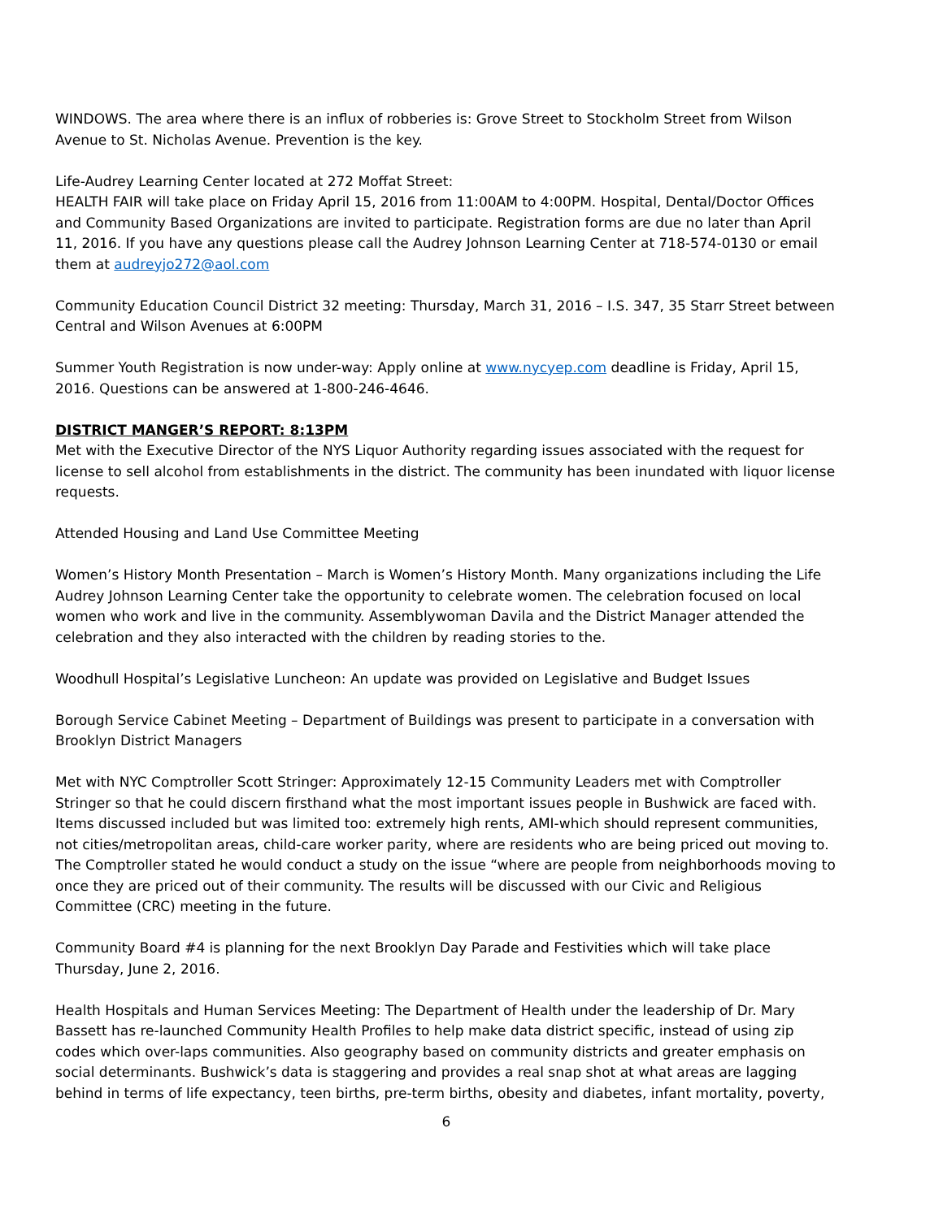WINDOWS. The area where there is an influx of robberies is: Grove Street to Stockholm Street from Wilson Avenue to St. Nicholas Avenue. Prevention is the key.
Life-Audrey Learning Center located at 272 Moffat Street:
HEALTH FAIR will take place on Friday April 15, 2016 from 11:00AM to 4:00PM. Hospital, Dental/Doctor Offices and Community Based Organizations are invited to participate. Registration forms are due no later than April 11, 2016. If you have any questions please call the Audrey Johnson Learning Center at 718-574-0130 or email them at audreyjo272@aol.com
Community Education Council District 32 meeting: Thursday, March 31, 2016 – I.S. 347, 35 Starr Street between Central and Wilson Avenues at 6:00PM
Summer Youth Registration is now under-way: Apply online at www.nycyep.com deadline is Friday, April 15, 2016. Questions can be answered at 1-800-246-4646.
DISTRICT MANGER’S REPORT: 8:13PM
Met with the Executive Director of the NYS Liquor Authority regarding issues associated with the request for license to sell alcohol from establishments in the district. The community has been inundated with liquor license requests.
Attended Housing and Land Use Committee Meeting
Women’s History Month Presentation – March is Women’s History Month. Many organizations including the Life Audrey Johnson Learning Center take the opportunity to celebrate women. The celebration focused on local women who work and live in the community. Assemblywoman Davila and the District Manager attended the celebration and they also interacted with the children by reading stories to the.
Woodhull Hospital’s Legislative Luncheon: An update was provided on Legislative and Budget Issues
Borough Service Cabinet Meeting – Department of Buildings was present to participate in a conversation with Brooklyn District Managers
Met with NYC Comptroller Scott Stringer: Approximately 12-15 Community Leaders met with Comptroller Stringer so that he could discern firsthand what the most important issues people in Bushwick are faced with. Items discussed included but was limited too: extremely high rents, AMI-which should represent communities, not cities/metropolitan areas, child-care worker parity, where are residents who are being priced out moving to. The Comptroller stated he would conduct a study on the issue “where are people from neighborhoods moving to once they are priced out of their community. The results will be discussed with our Civic and Religious Committee (CRC) meeting in the future.
Community Board #4 is planning for the next Brooklyn Day Parade and Festivities which will take place Thursday, June 2, 2016.
Health Hospitals and Human Services Meeting: The Department of Health under the leadership of Dr. Mary Bassett has re-launched Community Health Profiles to help make data district specific, instead of using zip codes which over-laps communities. Also geography based on community districts and greater emphasis on social determinants. Bushwick’s data is staggering and provides a real snap shot at what areas are lagging behind in terms of life expectancy, teen births, pre-term births, obesity and diabetes, infant mortality, poverty,
6